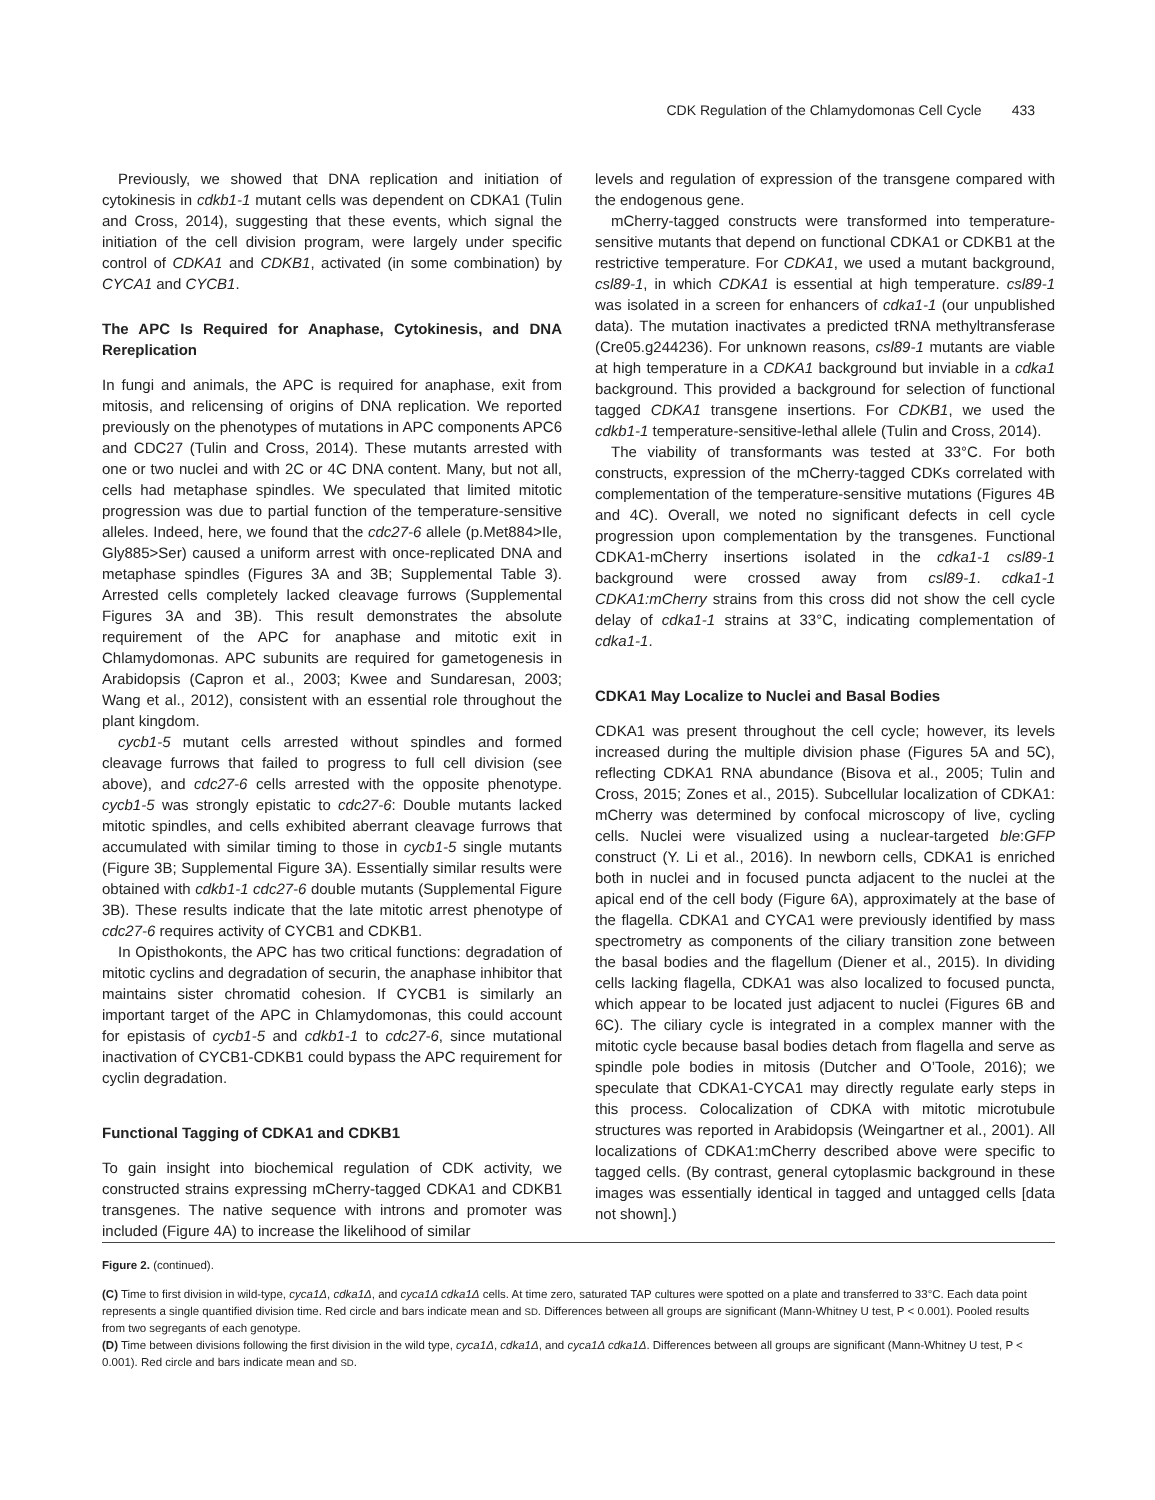CDK Regulation of the Chlamydomonas Cell Cycle 433
Previously, we showed that DNA replication and initiation of cytokinesis in cdkb1-1 mutant cells was dependent on CDKA1 (Tulin and Cross, 2014), suggesting that these events, which signal the initiation of the cell division program, were largely under specific control of CDKA1 and CDKB1, activated (in some combination) by CYCA1 and CYCB1.
The APC Is Required for Anaphase, Cytokinesis, and DNA Rereplication
In fungi and animals, the APC is required for anaphase, exit from mitosis, and relicensing of origins of DNA replication. We reported previously on the phenotypes of mutations in APC components APC6 and CDC27 (Tulin and Cross, 2014). These mutants arrested with one or two nuclei and with 2C or 4C DNA content. Many, but not all, cells had metaphase spindles. We speculated that limited mitotic progression was due to partial function of the temperature-sensitive alleles. Indeed, here, we found that the cdc27-6 allele (p.Met884>Ile, Gly885>Ser) caused a uniform arrest with once-replicated DNA and metaphase spindles (Figures 3A and 3B; Supplemental Table 3). Arrested cells completely lacked cleavage furrows (Supplemental Figures 3A and 3B). This result demonstrates the absolute requirement of the APC for anaphase and mitotic exit in Chlamydomonas. APC subunits are required for gametogenesis in Arabidopsis (Capron et al., 2003; Kwee and Sundaresan, 2003; Wang et al., 2012), consistent with an essential role throughout the plant kingdom.
cycb1-5 mutant cells arrested without spindles and formed cleavage furrows that failed to progress to full cell division (see above), and cdc27-6 cells arrested with the opposite phenotype. cycb1-5 was strongly epistatic to cdc27-6: Double mutants lacked mitotic spindles, and cells exhibited aberrant cleavage furrows that accumulated with similar timing to those in cycb1-5 single mutants (Figure 3B; Supplemental Figure 3A). Essentially similar results were obtained with cdkb1-1 cdc27-6 double mutants (Supplemental Figure 3B). These results indicate that the late mitotic arrest phenotype of cdc27-6 requires activity of CYCB1 and CDKB1.
In Opisthokonts, the APC has two critical functions: degradation of mitotic cyclins and degradation of securin, the anaphase inhibitor that maintains sister chromatid cohesion. If CYCB1 is similarly an important target of the APC in Chlamydomonas, this could account for epistasis of cycb1-5 and cdkb1-1 to cdc27-6, since mutational inactivation of CYCB1-CDKB1 could bypass the APC requirement for cyclin degradation.
Functional Tagging of CDKA1 and CDKB1
To gain insight into biochemical regulation of CDK activity, we constructed strains expressing mCherry-tagged CDKA1 and CDKB1 transgenes. The native sequence with introns and promoter was included (Figure 4A) to increase the likelihood of similar
levels and regulation of expression of the transgene compared with the endogenous gene.
mCherry-tagged constructs were transformed into temperature-sensitive mutants that depend on functional CDKA1 or CDKB1 at the restrictive temperature. For CDKA1, we used a mutant background, csl89-1, in which CDKA1 is essential at high temperature. csl89-1 was isolated in a screen for enhancers of cdka1-1 (our unpublished data). The mutation inactivates a predicted tRNA methyltransferase (Cre05.g244236). For unknown reasons, csl89-1 mutants are viable at high temperature in a CDKA1 background but inviable in a cdka1 background. This provided a background for selection of functional tagged CDKA1 transgene insertions. For CDKB1, we used the cdkb1-1 temperature-sensitive-lethal allele (Tulin and Cross, 2014).
The viability of transformants was tested at 33°C. For both constructs, expression of the mCherry-tagged CDKs correlated with complementation of the temperature-sensitive mutations (Figures 4B and 4C). Overall, we noted no significant defects in cell cycle progression upon complementation by the transgenes. Functional CDKA1-mCherry insertions isolated in the cdka1-1 csl89-1 background were crossed away from csl89-1. cdka1-1 CDKA1:mCherry strains from this cross did not show the cell cycle delay of cdka1-1 strains at 33°C, indicating complementation of cdka1-1.
CDKA1 May Localize to Nuclei and Basal Bodies
CDKA1 was present throughout the cell cycle; however, its levels increased during the multiple division phase (Figures 5A and 5C), reflecting CDKA1 RNA abundance (Bisova et al., 2005; Tulin and Cross, 2015; Zones et al., 2015). Subcellular localization of CDKA1: mCherry was determined by confocal microscopy of live, cycling cells. Nuclei were visualized using a nuclear-targeted ble:GFP construct (Y. Li et al., 2016). In newborn cells, CDKA1 is enriched both in nuclei and in focused puncta adjacent to the nuclei at the apical end of the cell body (Figure 6A), approximately at the base of the flagella. CDKA1 and CYCA1 were previously identified by mass spectrometry as components of the ciliary transition zone between the basal bodies and the flagellum (Diener et al., 2015). In dividing cells lacking flagella, CDKA1 was also localized to focused puncta, which appear to be located just adjacent to nuclei (Figures 6B and 6C). The ciliary cycle is integrated in a complex manner with the mitotic cycle because basal bodies detach from flagella and serve as spindle pole bodies in mitosis (Dutcher and O’Toole, 2016); we speculate that CDKA1-CYCA1 may directly regulate early steps in this process. Colocalization of CDKA with mitotic microtubule structures was reported in Arabidopsis (Weingartner et al., 2001). All localizations of CDKA1:mCherry described above were specific to tagged cells. (By contrast, general cytoplasmic background in these images was essentially identical in tagged and untagged cells [data not shown].)
Figure 2. (continued).
(C) Time to first division in wild-type, cyca1Δ, cdka1Δ, and cyca1Δ cdka1Δ cells. At time zero, saturated TAP cultures were spotted on a plate and transferred to 33°C. Each data point represents a single quantified division time. Red circle and bars indicate mean and SD. Differences between all groups are significant (Mann-Whitney U test, P < 0.001). Pooled results from two segregants of each genotype.
(D) Time between divisions following the first division in the wild type, cyca1Δ, cdka1Δ, and cyca1Δ cdka1Δ. Differences between all groups are significant (Mann-Whitney U test, P < 0.001). Red circle and bars indicate mean and SD.